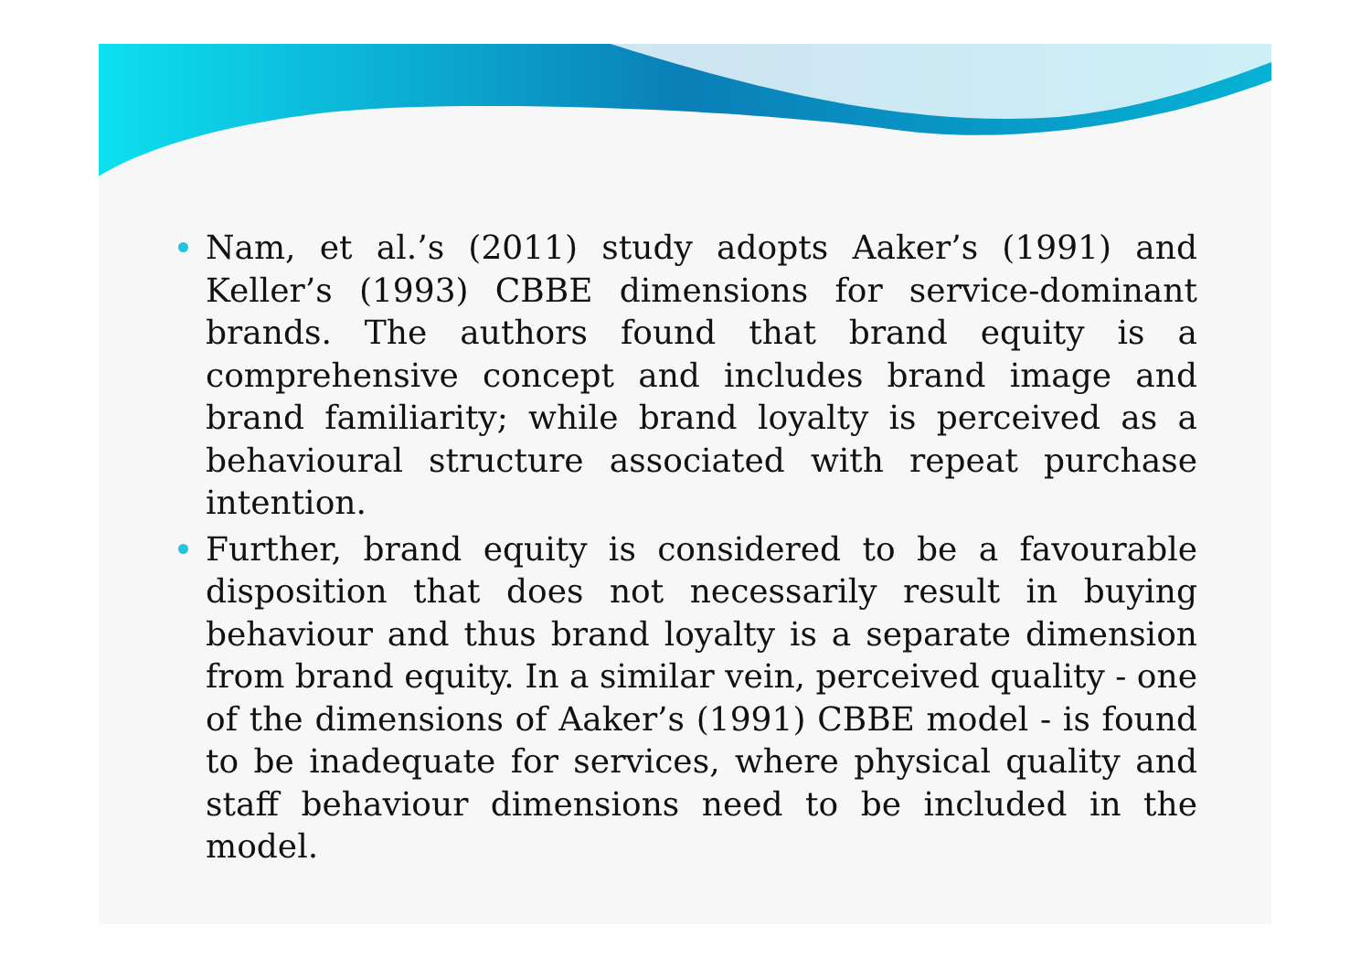Nam, et al.’s (2011) study adopts Aaker’s (1991) and Keller’s (1993) CBBE dimensions for service-dominant brands. The authors found that brand equity is a comprehensive concept and includes brand image and brand familiarity; while brand loyalty is perceived as a behavioural structure associated with repeat purchase intention.
Further, brand equity is considered to be a favourable disposition that does not necessarily result in buying behaviour and thus brand loyalty is a separate dimension from brand equity. In a similar vein, perceived quality - one of the dimensions of Aaker’s (1991) CBBE model - is found to be inadequate for services, where physical quality and staff behaviour dimensions need to be included in the model.